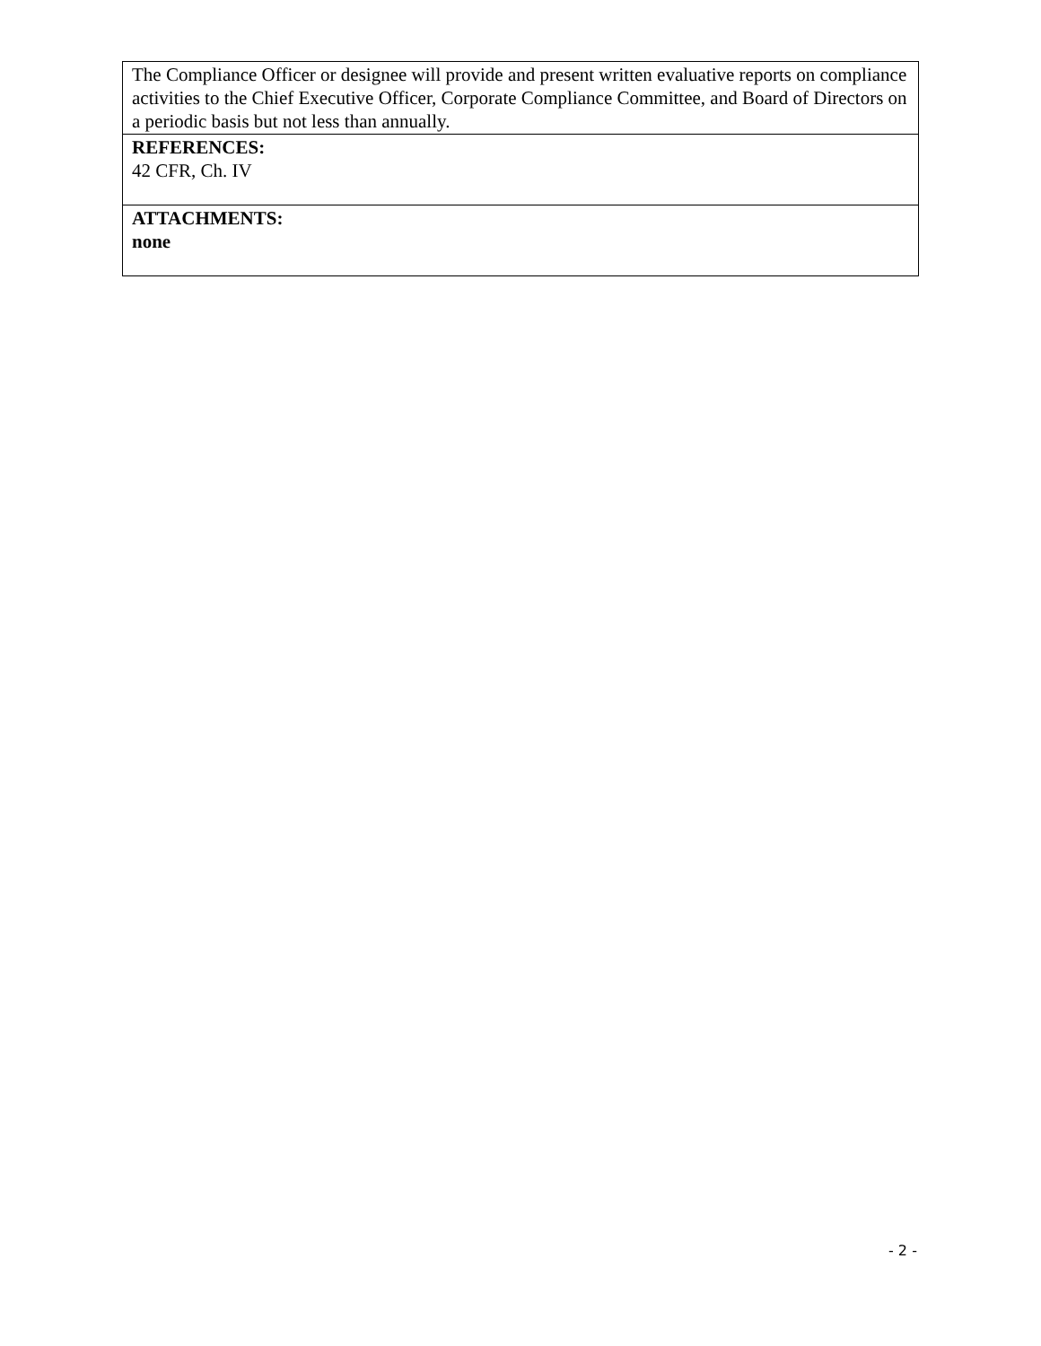| The Compliance Officer or designee will provide and present written evaluative reports on compliance activities to the Chief Executive Officer, Corporate Compliance Committee, and Board of Directors on a periodic basis but not less than annually. |
| REFERENCES: 42 CFR, Ch. IV |
| ATTACHMENTS: none |
- 2 -